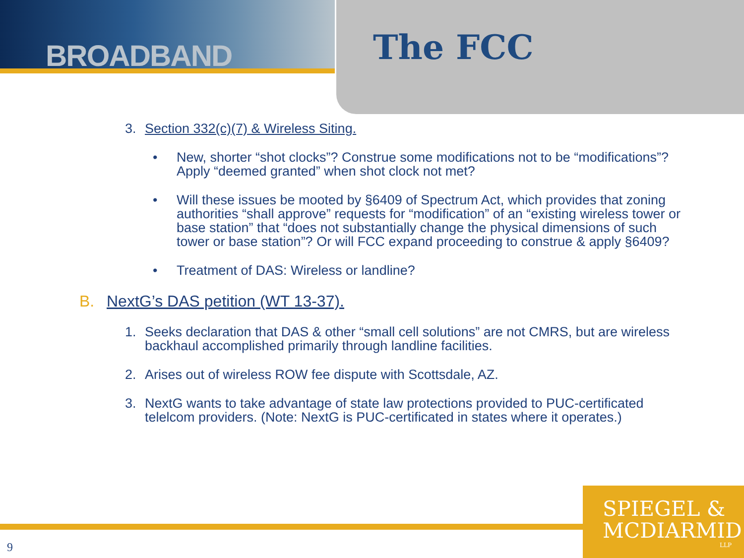BROADBAND
The FCC
3. Section 332(c)(7) & Wireless Siting.
• New, shorter “shot clocks”? Construe some modifications not to be “modifications”? Apply “deemed granted” when shot clock not met?
• Will these issues be mooted by §6409 of Spectrum Act, which provides that zoning authorities “shall approve” requests for “modification” of an “existing wireless tower or base station” that “does not substantially change the physical dimensions of such tower or base station”? Or will FCC expand proceeding to construe & apply §6409?
• Treatment of DAS: Wireless or landline?
B. NextG’s DAS petition (WT 13-37).
1. Seeks declaration that DAS & other “small cell solutions” are not CMRS, but are wireless backhaul accomplished primarily through landline facilities.
2. Arises out of wireless ROW fee dispute with Scottsdale, AZ.
3. NextG wants to take advantage of state law protections provided to PUC-certificated telelcom providers. (Note: NextG is PUC-certificated in states where it operates.)
SPIEGEL &
MCDIARMID
LLP
9